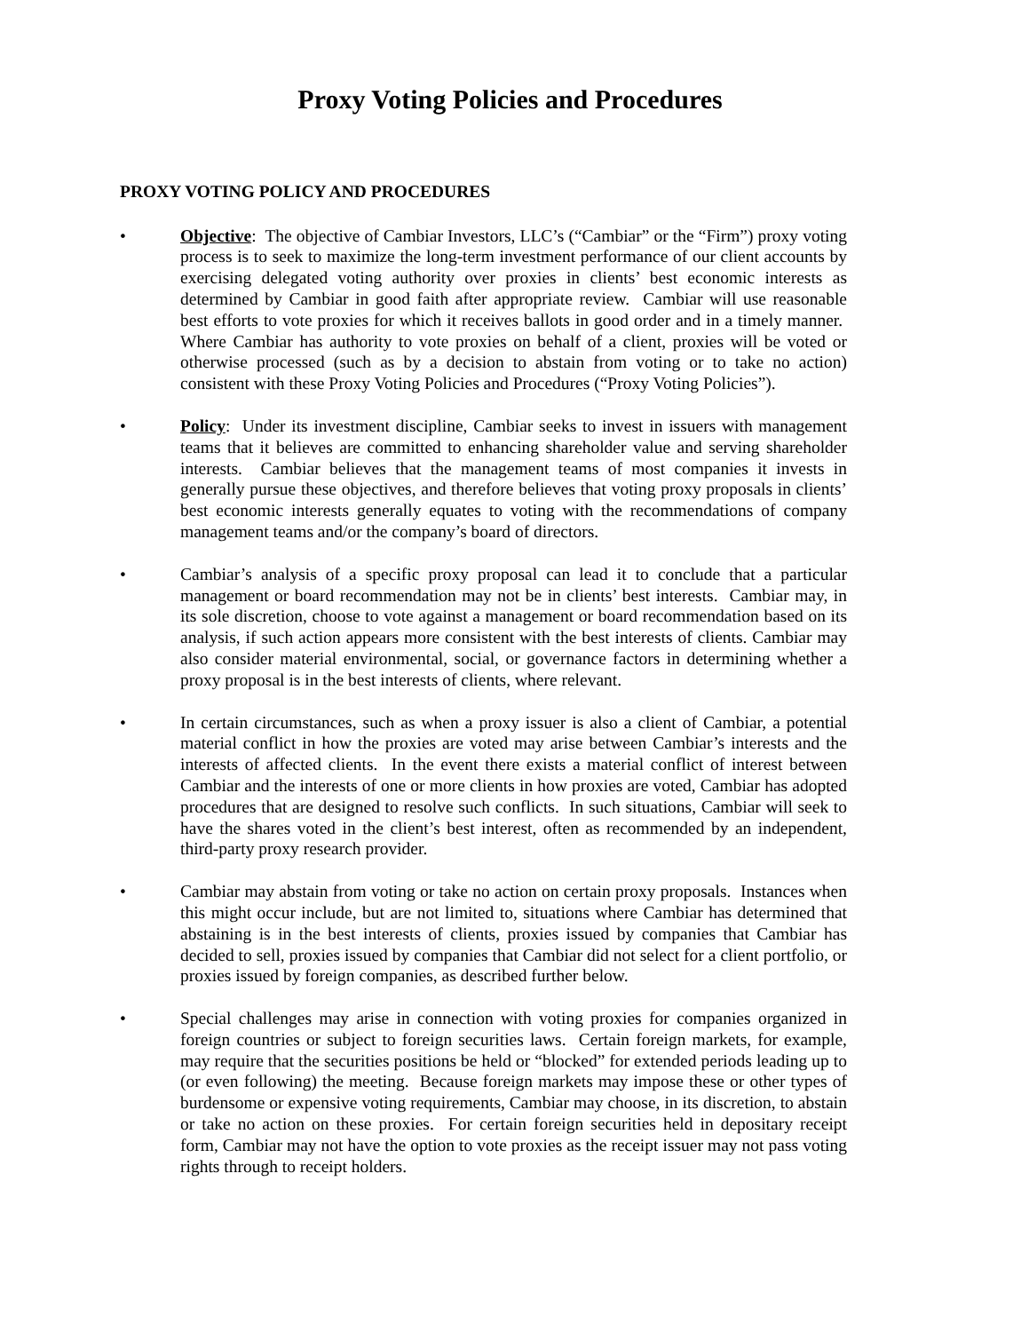Proxy Voting Policies and Procedures
PROXY VOTING POLICY AND PROCEDURES
• Objective: The objective of Cambiar Investors, LLC’s (“Cambiar” or the “Firm”) proxy voting process is to seek to maximize the long-term investment performance of our client accounts by exercising delegated voting authority over proxies in clients’ best economic interests as determined by Cambiar in good faith after appropriate review. Cambiar will use reasonable best efforts to vote proxies for which it receives ballots in good order and in a timely manner. Where Cambiar has authority to vote proxies on behalf of a client, proxies will be voted or otherwise processed (such as by a decision to abstain from voting or to take no action) consistent with these Proxy Voting Policies and Procedures (“Proxy Voting Policies”).
• Policy: Under its investment discipline, Cambiar seeks to invest in issuers with management teams that it believes are committed to enhancing shareholder value and serving shareholder interests. Cambiar believes that the management teams of most companies it invests in generally pursue these objectives, and therefore believes that voting proxy proposals in clients’ best economic interests generally equates to voting with the recommendations of company management teams and/or the company’s board of directors.
• Cambiar’s analysis of a specific proxy proposal can lead it to conclude that a particular management or board recommendation may not be in clients’ best interests. Cambiar may, in its sole discretion, choose to vote against a management or board recommendation based on its analysis, if such action appears more consistent with the best interests of clients. Cambiar may also consider material environmental, social, or governance factors in determining whether a proxy proposal is in the best interests of clients, where relevant.
• In certain circumstances, such as when a proxy issuer is also a client of Cambiar, a potential material conflict in how the proxies are voted may arise between Cambiar’s interests and the interests of affected clients. In the event there exists a material conflict of interest between Cambiar and the interests of one or more clients in how proxies are voted, Cambiar has adopted procedures that are designed to resolve such conflicts. In such situations, Cambiar will seek to have the shares voted in the client’s best interest, often as recommended by an independent, third-party proxy research provider.
• Cambiar may abstain from voting or take no action on certain proxy proposals. Instances when this might occur include, but are not limited to, situations where Cambiar has determined that abstaining is in the best interests of clients, proxies issued by companies that Cambiar has decided to sell, proxies issued by companies that Cambiar did not select for a client portfolio, or proxies issued by foreign companies, as described further below.
• Special challenges may arise in connection with voting proxies for companies organized in foreign countries or subject to foreign securities laws. Certain foreign markets, for example, may require that the securities positions be held or “blocked” for extended periods leading up to (or even following) the meeting. Because foreign markets may impose these or other types of burdensome or expensive voting requirements, Cambiar may choose, in its discretion, to abstain or take no action on these proxies. For certain foreign securities held in depositary receipt form, Cambiar may not have the option to vote proxies as the receipt issuer may not pass voting rights through to receipt holders.